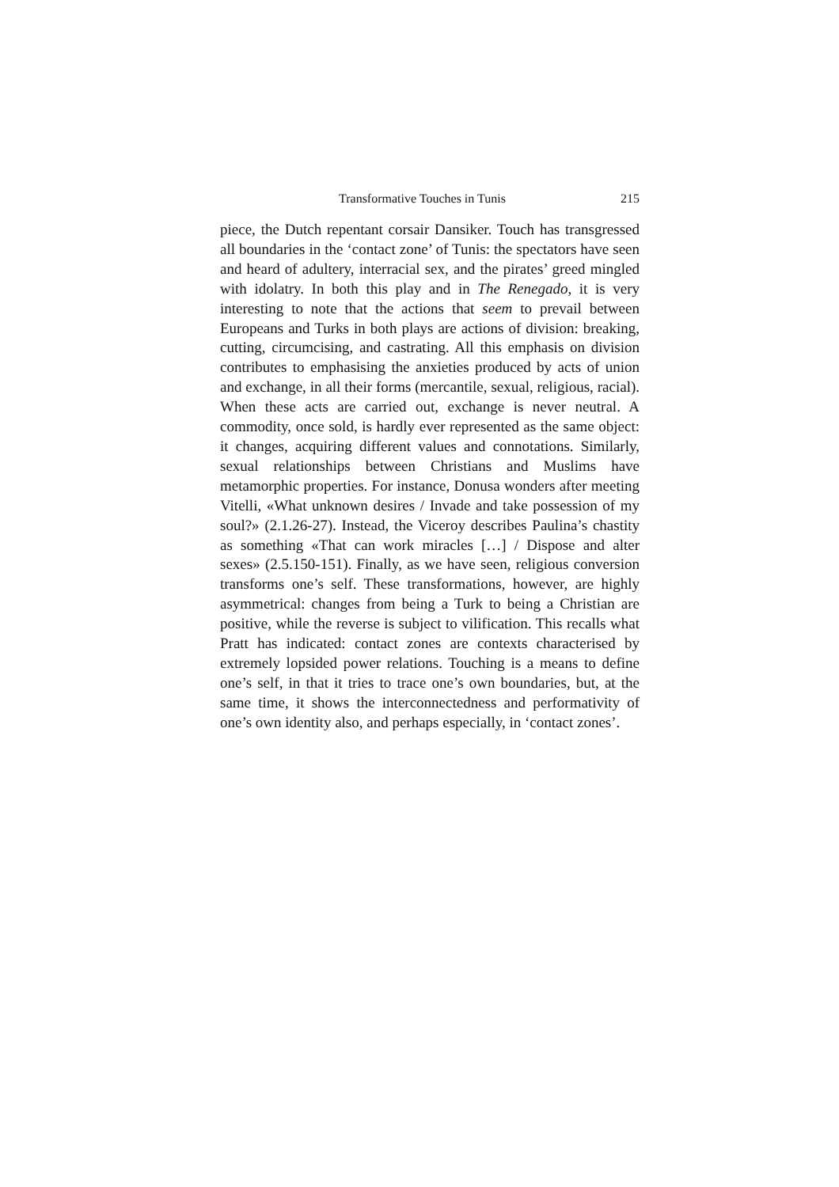Transformative Touches in Tunis 215
piece, the Dutch repentant corsair Dansiker. Touch has transgressed all boundaries in the ‘contact zone’ of Tunis: the spectators have seen and heard of adultery, interracial sex, and the pirates’ greed mingled with idolatry. In both this play and in The Renegado, it is very interesting to note that the actions that seem to prevail between Europeans and Turks in both plays are actions of division: breaking, cutting, circumcising, and castrating. All this emphasis on division contributes to emphasising the anxieties produced by acts of union and exchange, in all their forms (mercantile, sexual, religious, racial). When these acts are carried out, exchange is never neutral. A commodity, once sold, is hardly ever represented as the same object: it changes, acquiring different values and connotations. Similarly, sexual relationships between Christians and Muslims have metamorphic properties. For instance, Donusa wonders after meeting Vitelli, «What unknown desires / Invade and take possession of my soul?» (2.1.26-27). Instead, the Viceroy describes Paulina’s chastity as something «That can work miracles […] / Dispose and alter sexes» (2.5.150-151). Finally, as we have seen, religious conversion transforms one’s self. These transformations, however, are highly asymmetrical: changes from being a Turk to being a Christian are positive, while the reverse is subject to vilification. This recalls what Pratt has indicated: contact zones are contexts characterised by extremely lopsided power relations. Touching is a means to define one’s self, in that it tries to trace one’s own boundaries, but, at the same time, it shows the interconnectedness and performativity of one’s own identity also, and perhaps especially, in ‘contact zones’.